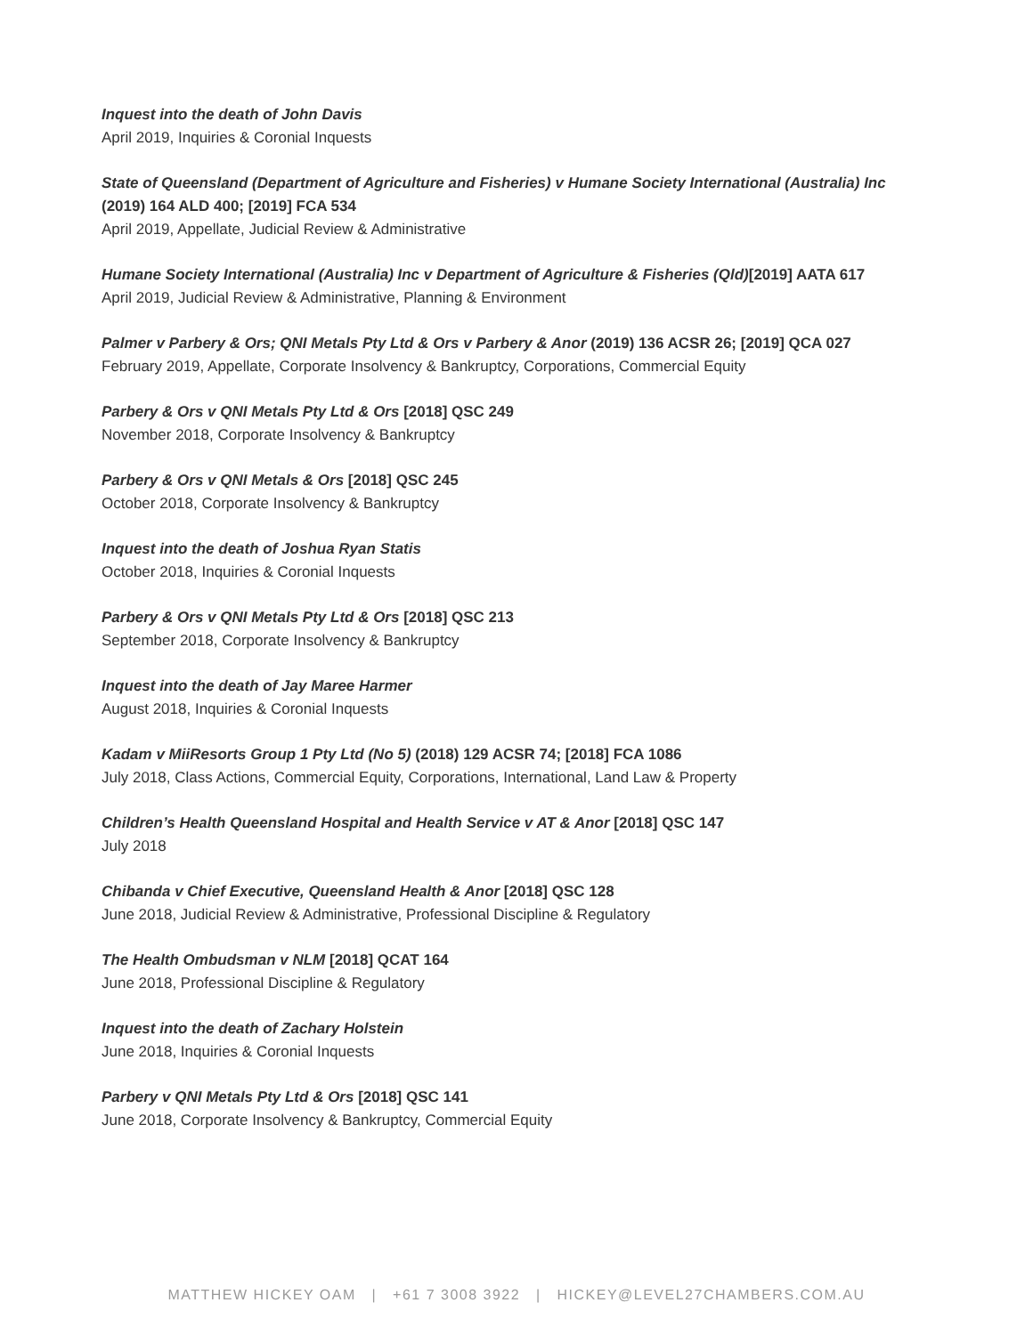Inquest into the death of John Davis
April 2019, Inquiries & Coronial Inquests
State of Queensland (Department of Agriculture and Fisheries) v Humane Society International (Australia) Inc (2019) 164 ALD 400; [2019] FCA 534
April 2019, Appellate, Judicial Review & Administrative
Humane Society International (Australia) Inc v Department of Agriculture & Fisheries (Qld)[2019] AATA 617
April 2019, Judicial Review & Administrative, Planning & Environment
Palmer v Parbery & Ors; QNI Metals Pty Ltd & Ors v Parbery & Anor (2019) 136 ACSR 26; [2019] QCA 027
February 2019, Appellate, Corporate Insolvency & Bankruptcy, Corporations, Commercial Equity
Parbery & Ors v QNI Metals Pty Ltd & Ors [2018] QSC 249
November 2018, Corporate Insolvency & Bankruptcy
Parbery & Ors v QNI Metals & Ors [2018] QSC 245
October 2018, Corporate Insolvency & Bankruptcy
Inquest into the death of Joshua Ryan Statis
October 2018, Inquiries & Coronial Inquests
Parbery & Ors v QNI Metals Pty Ltd & Ors [2018] QSC 213
September 2018, Corporate Insolvency & Bankruptcy
Inquest into the death of Jay Maree Harmer
August 2018, Inquiries & Coronial Inquests
Kadam v MiiResorts Group 1 Pty Ltd (No 5) (2018) 129 ACSR 74; [2018] FCA 1086
July 2018, Class Actions, Commercial Equity, Corporations, International, Land Law & Property
Children’s Health Queensland Hospital and Health Service v AT & Anor [2018] QSC 147
July 2018
Chibanda v Chief Executive, Queensland Health & Anor [2018] QSC 128
June 2018, Judicial Review & Administrative, Professional Discipline & Regulatory
The Health Ombudsman v NLM [2018] QCAT 164
June 2018, Professional Discipline & Regulatory
Inquest into the death of Zachary Holstein
June 2018, Inquiries & Coronial Inquests
Parbery v QNI Metals Pty Ltd & Ors [2018] QSC 141
June 2018, Corporate Insolvency & Bankruptcy, Commercial Equity
MATTHEW HICKEY OAM | +61 7 3008 3922 | HICKEY@LEVEL27CHAMBERS.COM.AU